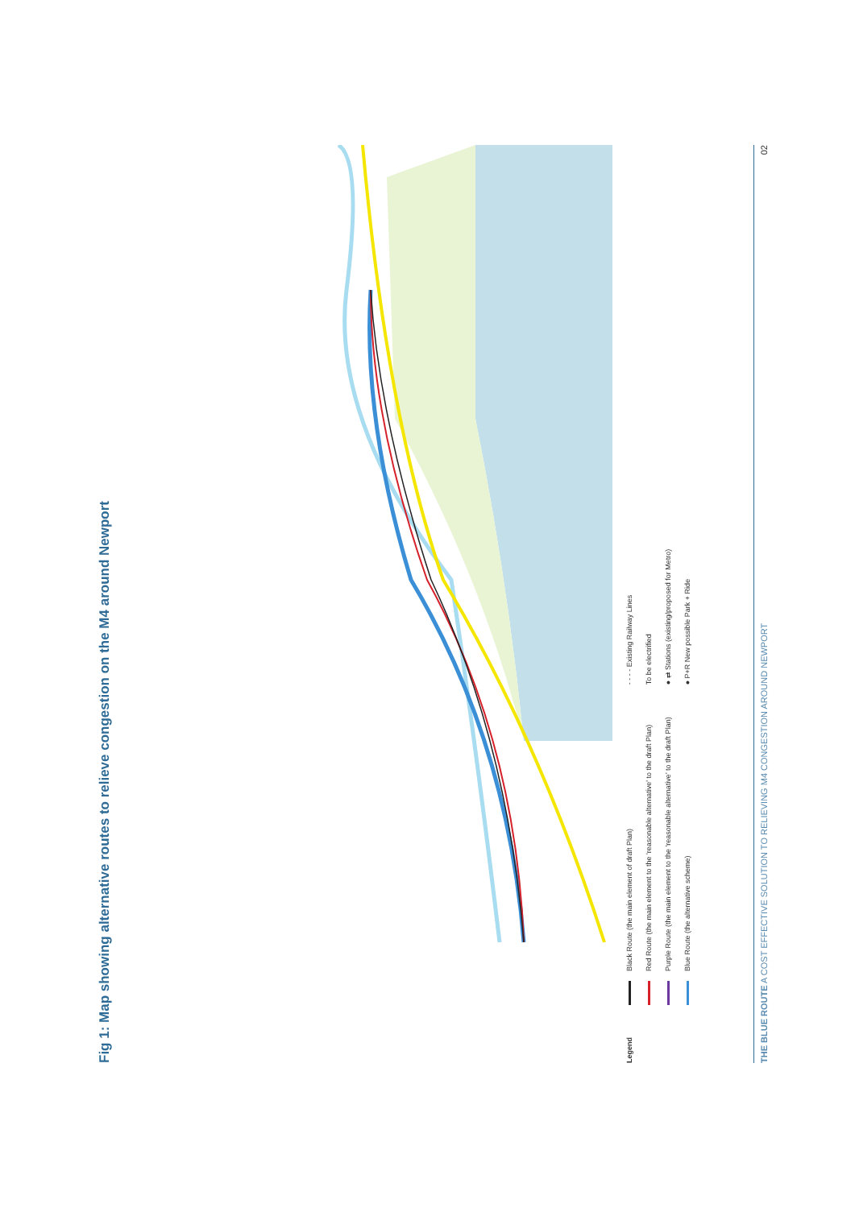Fig 1: Map showing alternative routes to relieve congestion on the M4 around Newport
Legend
Black Route (the main element of draft Plan)
Red Route (the main element to the 'reasonable alternative' to the draft Plan)
Purple Route (the main element to the 'reasonable alternative' to the draft Plan)
Blue Route (the alternative scheme)
- - - - Existing Railway Lines
To be electrified
● ⇄ Stations (existing/proposed for Metro)
● P+R New possible Park + Ride
THE BLUE ROUTE A COST EFFECTIVE SOLUTION TO RELIEVING M4 CONGESTION AROUND NEWPORT 02